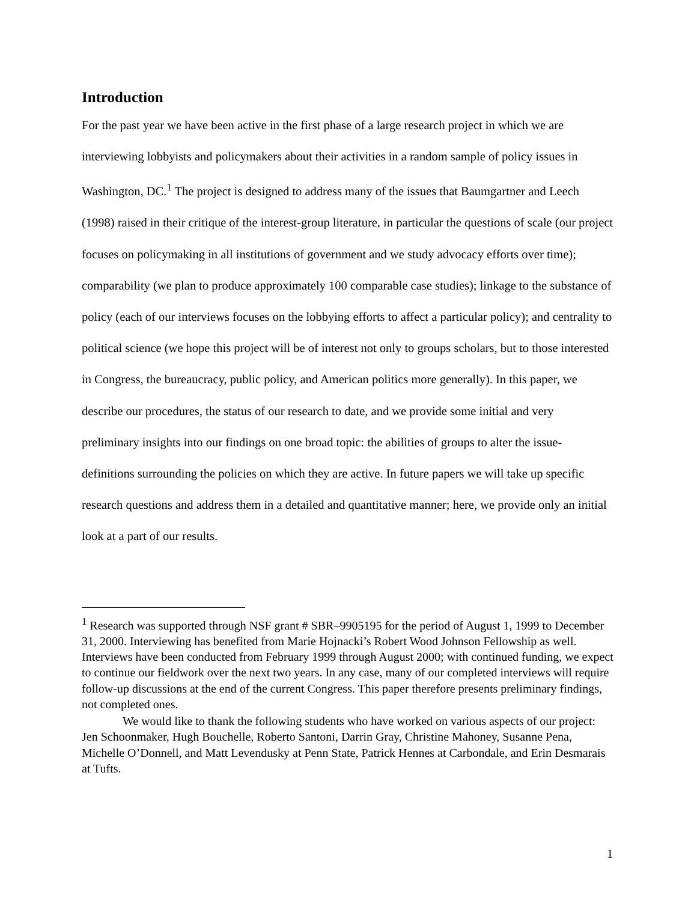Introduction
For the past year we have been active in the first phase of a large research project in which we are interviewing lobbyists and policymakers about their activities in a random sample of policy issues in Washington, DC.<sup>1</sup> The project is designed to address many of the issues that Baumgartner and Leech (1998) raised in their critique of the interest-group literature, in particular the questions of scale (our project focuses on policymaking in all institutions of government and we study advocacy efforts over time); comparability (we plan to produce approximately 100 comparable case studies); linkage to the substance of policy (each of our interviews focuses on the lobbying efforts to affect a particular policy); and centrality to political science (we hope this project will be of interest not only to groups scholars, but to those interested in Congress, the bureaucracy, public policy, and American politics more generally). In this paper, we describe our procedures, the status of our research to date, and we provide some initial and very preliminary insights into our findings on one broad topic: the abilities of groups to alter the issue-definitions surrounding the policies on which they are active. In future papers we will take up specific research questions and address them in a detailed and quantitative manner; here, we provide only an initial look at a part of our results.
<sup>1</sup> Research was supported through NSF grant # SBR–9905195 for the period of August 1, 1999 to December 31, 2000. Interviewing has benefited from Marie Hojnacki’s Robert Wood Johnson Fellowship as well. Interviews have been conducted from February 1999 through August 2000; with continued funding, we expect to continue our fieldwork over the next two years. In any case, many of our completed interviews will require follow-up discussions at the end of the current Congress. This paper therefore presents preliminary findings, not completed ones.
We would like to thank the following students who have worked on various aspects of our project: Jen Schoonmaker, Hugh Bouchelle, Roberto Santoni, Darrin Gray, Christine Mahoney, Susanne Pena, Michelle O’Donnell, and Matt Levendusky at Penn State, Patrick Hennes at Carbondale, and Erin Desmarais at Tufts.
1